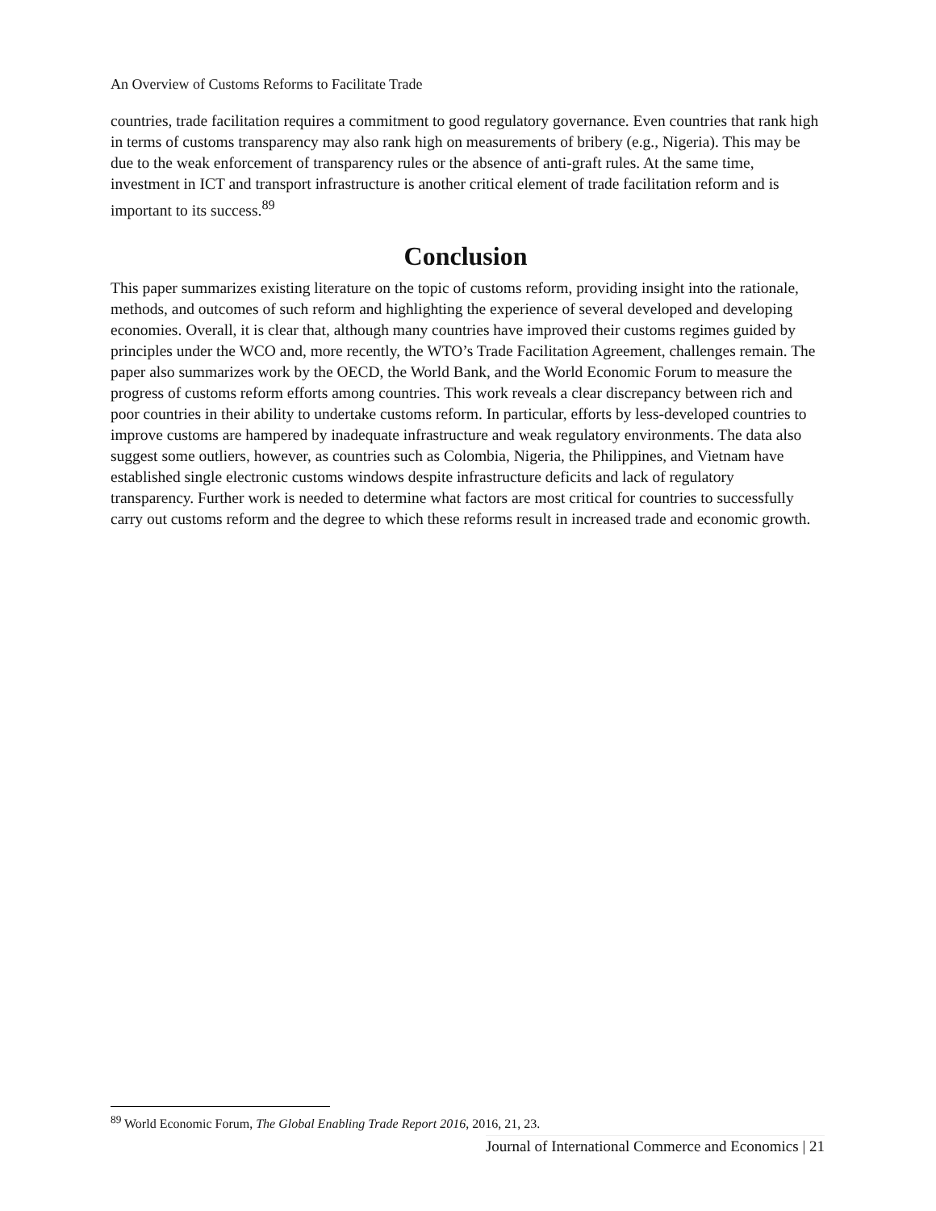An Overview of Customs Reforms to Facilitate Trade
countries, trade facilitation requires a commitment to good regulatory governance. Even countries that rank high in terms of customs transparency may also rank high on measurements of bribery (e.g., Nigeria). This may be due to the weak enforcement of transparency rules or the absence of anti-graft rules. At the same time, investment in ICT and transport infrastructure is another critical element of trade facilitation reform and is important to its success.<sup>89</sup>
Conclusion
This paper summarizes existing literature on the topic of customs reform, providing insight into the rationale, methods, and outcomes of such reform and highlighting the experience of several developed and developing economies. Overall, it is clear that, although many countries have improved their customs regimes guided by principles under the WCO and, more recently, the WTO’s Trade Facilitation Agreement, challenges remain. The paper also summarizes work by the OECD, the World Bank, and the World Economic Forum to measure the progress of customs reform efforts among countries. This work reveals a clear discrepancy between rich and poor countries in their ability to undertake customs reform. In particular, efforts by less-developed countries to improve customs are hampered by inadequate infrastructure and weak regulatory environments. The data also suggest some outliers, however, as countries such as Colombia, Nigeria, the Philippines, and Vietnam have established single electronic customs windows despite infrastructure deficits and lack of regulatory transparency. Further work is needed to determine what factors are most critical for countries to successfully carry out customs reform and the degree to which these reforms result in increased trade and economic growth.
<sup>89</sup> World Economic Forum, The Global Enabling Trade Report 2016, 2016, 21, 23.
Journal of International Commerce and Economics | 21